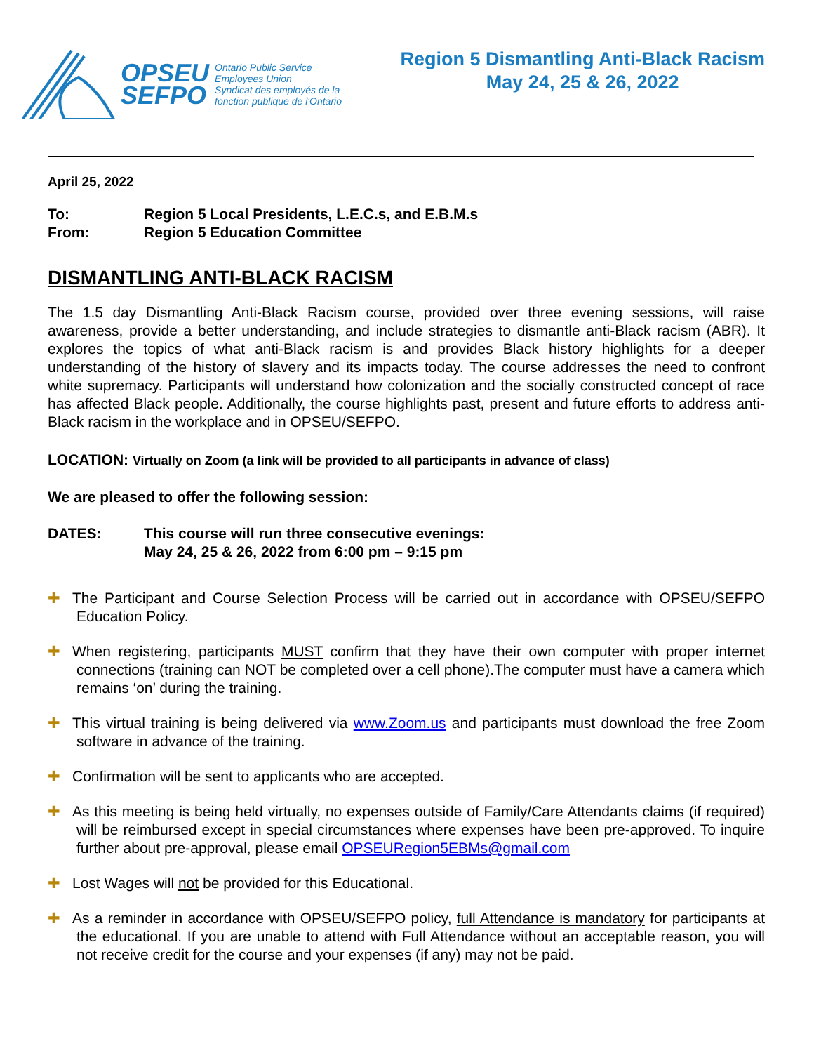OPSEU
SEFPO
Ontario Public Service
Employees Union
Syndicat des employés de la
fonction publique de l'Ontario
Region 5 Dismantling Anti-Black Racism
May 24, 25 & 26, 2022
April 25, 2022
To: Region 5 Local Presidents, L.E.C.s, and E.B.M.s
From: Region 5 Education Committee
DISMANTLING ANTI-BLACK RACISM
The 1.5 day Dismantling Anti-Black Racism course, provided over three evening sessions, will raise awareness, provide a better understanding, and include strategies to dismantle anti-Black racism (ABR). It explores the topics of what anti-Black racism is and provides Black history highlights for a deeper understanding of the history of slavery and its impacts today. The course addresses the need to confront white supremacy. Participants will understand how colonization and the socially constructed concept of race has affected Black people. Additionally, the course highlights past, present and future efforts to address anti-Black racism in the workplace and in OPSEU/SEFPO.
LOCATION: Virtually on Zoom (a link will be provided to all participants in advance of class)
We are pleased to offer the following session:
DATES: This course will run three consecutive evenings:
May 24, 25 & 26, 2022 from 6:00 pm – 9:15 pm
✚ The Participant and Course Selection Process will be carried out in accordance with OPSEU/SEFPO Education Policy.
✚ When registering, participants MUST confirm that they have their own computer with proper internet connections (training can NOT be completed over a cell phone).The computer must have a camera which remains ‘on’ during the training.
✚ This virtual training is being delivered via www.Zoom.us and participants must download the free Zoom software in advance of the training.
✚ Confirmation will be sent to applicants who are accepted.
✚ As this meeting is being held virtually, no expenses outside of Family/Care Attendants claims (if required) will be reimbursed except in special circumstances where expenses have been pre-approved. To inquire further about pre-approval, please email OPSEURegion5EBMs@gmail.com
✚ Lost Wages will not be provided for this Educational.
✚ As a reminder in accordance with OPSEU/SEFPO policy, full Attendance is mandatory for participants at the educational. If you are unable to attend with Full Attendance without an acceptable reason, you will not receive credit for the course and your expenses (if any) may not be paid.